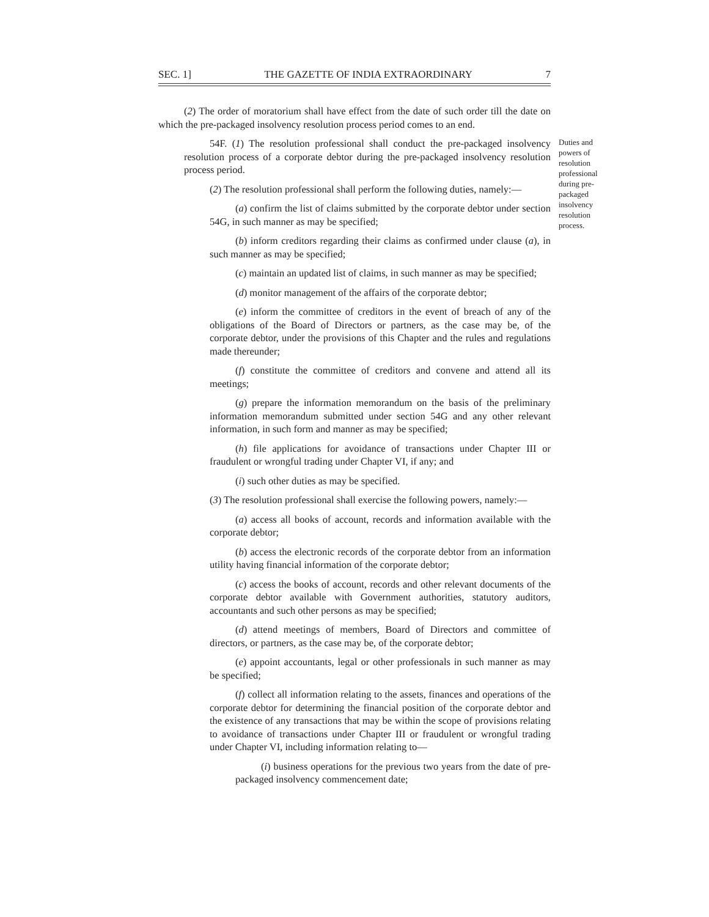SEC. 1] THE GAZETTE OF INDIA EXTRAORDINARY 7
(2) The order of moratorium shall have effect from the date of such order till the date on which the pre-packaged insolvency resolution process period comes to an end.
54F. (1) The resolution professional shall conduct the pre-packaged insolvency resolution process of a corporate debtor during the pre-packaged insolvency resolution process period.
Duties and powers of resolution professional during pre-packaged insolvency resolution process.
(2) The resolution professional shall perform the following duties, namely:—
(a) confirm the list of claims submitted by the corporate debtor under section 54G, in such manner as may be specified;
(b) inform creditors regarding their claims as confirmed under clause (a), in such manner as may be specified;
(c) maintain an updated list of claims, in such manner as may be specified;
(d) monitor management of the affairs of the corporate debtor;
(e) inform the committee of creditors in the event of breach of any of the obligations of the Board of Directors or partners, as the case may be, of the corporate debtor, under the provisions of this Chapter and the rules and regulations made thereunder;
(f) constitute the committee of creditors and convene and attend all its meetings;
(g) prepare the information memorandum on the basis of the preliminary information memorandum submitted under section 54G and any other relevant information, in such form and manner as may be specified;
(h) file applications for avoidance of transactions under Chapter III or fraudulent or wrongful trading under Chapter VI, if any; and
(i) such other duties as may be specified.
(3) The resolution professional shall exercise the following powers, namely:—
(a) access all books of account, records and information available with the corporate debtor;
(b) access the electronic records of the corporate debtor from an information utility having financial information of the corporate debtor;
(c) access the books of account, records and other relevant documents of the corporate debtor available with Government authorities, statutory auditors, accountants and such other persons as may be specified;
(d) attend meetings of members, Board of Directors and committee of directors, or partners, as the case may be, of the corporate debtor;
(e) appoint accountants, legal or other professionals in such manner as may be specified;
(f) collect all information relating to the assets, finances and operations of the corporate debtor for determining the financial position of the corporate debtor and the existence of any transactions that may be within the scope of provisions relating to avoidance of transactions under Chapter III or fraudulent or wrongful trading under Chapter VI, including information relating to—
(i) business operations for the previous two years from the date of pre-packaged insolvency commencement date;